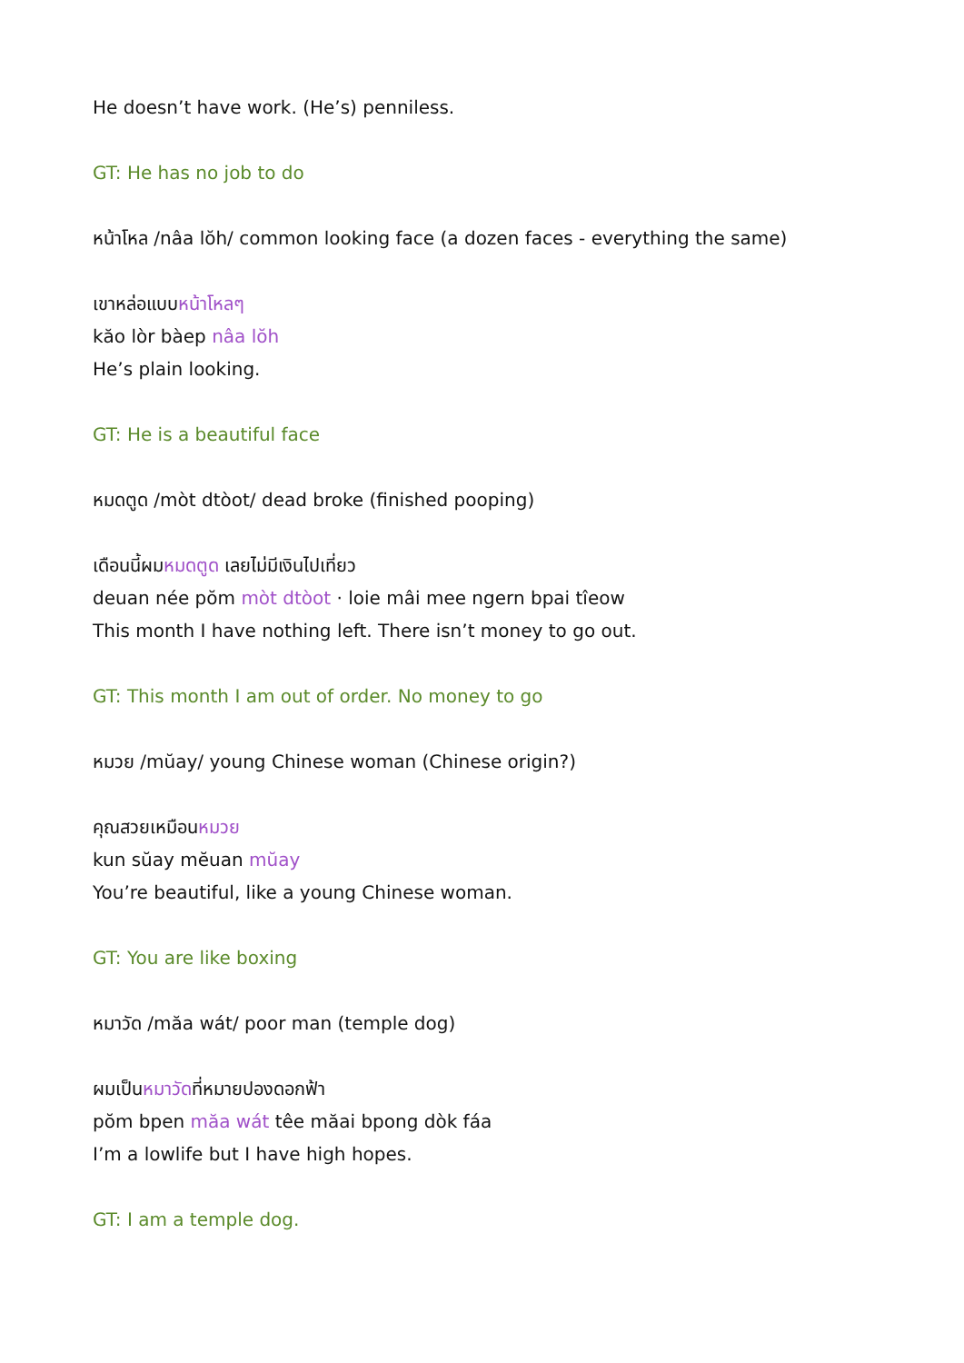He doesn’t have work. (He’s) penniless.
GT: He has no job to do
หน้าโหล /nâa lŏh/ common looking face (a dozen faces - everything the same)
เขาหล่อแบบหน้าโหลๆ
kăo lòr bàep nâa lŏh
He’s plain looking.
GT: He is a beautiful face
หมดตูด /mòt dtòot/ dead broke (finished pooping)
เดือนนี้ผมหมดตูด เลยไม่มีเงินไปเที่ยว
deuan née pŏm mòt dtòot · loie mâi mee ngern bpai tîeow
This month I have nothing left. There isn’t money to go out.
GT: This month I am out of order. No money to go
หมวย /mŭay/ young Chinese woman (Chinese origin?)
คุณสวยเหมือนหมวย
kun sŭay mĕuan mŭay
You’re beautiful, like a young Chinese woman.
GT: You are like boxing
หมาวัด /măa wát/ poor man (temple dog)
ผมเป็นหมาวัดที่หมายปองดอกฟ้า
pŏm bpen măa wát têe măai bpong dòk fáa
I’m a lowlife but I have high hopes.
GT: I am a temple dog.